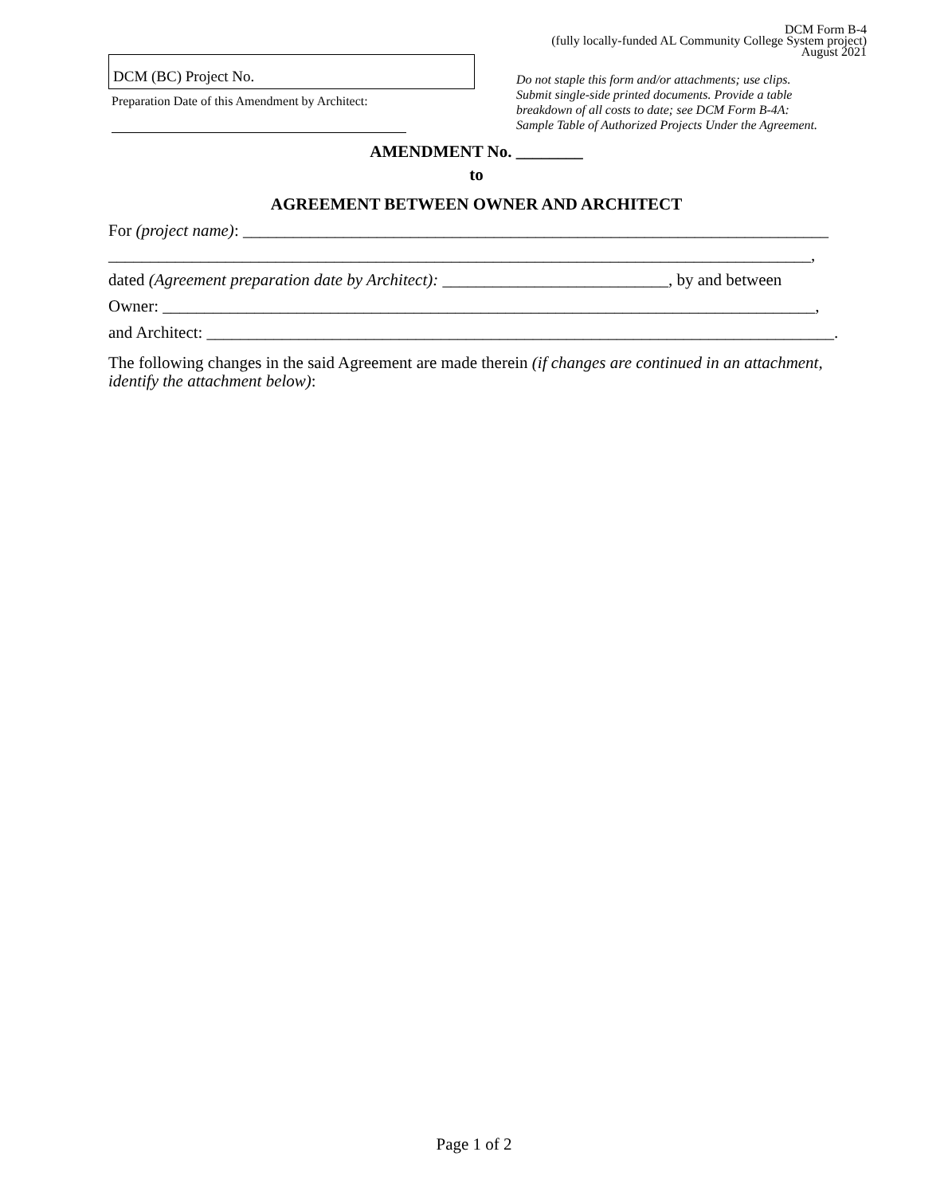DCM Form B-4
(fully locally-funded AL Community College System project)
August 2021
DCM (BC) Project No.
Preparation Date of this Amendment by Architect:
Do not staple this form and/or attachments; use clips.
Submit single-side printed documents. Provide a table
breakdown of all costs to date; see DCM Form B-4A:
Sample Table of Authorized Projects Under the Agreement.
AMENDMENT No. ________
to
AGREEMENT BETWEEN OWNER AND ARCHITECT
For (project name): ______________________________________________________________________
____________________________________________________________________________________,
dated (Agreement preparation date by Architect): ___________________________, by and between
Owner: ______________________________________________________________________________,
and Architect: ___________________________________________________________________________.
The following changes in the said Agreement are made therein (if changes are continued in an attachment, identify the attachment below):
Page 1 of 2